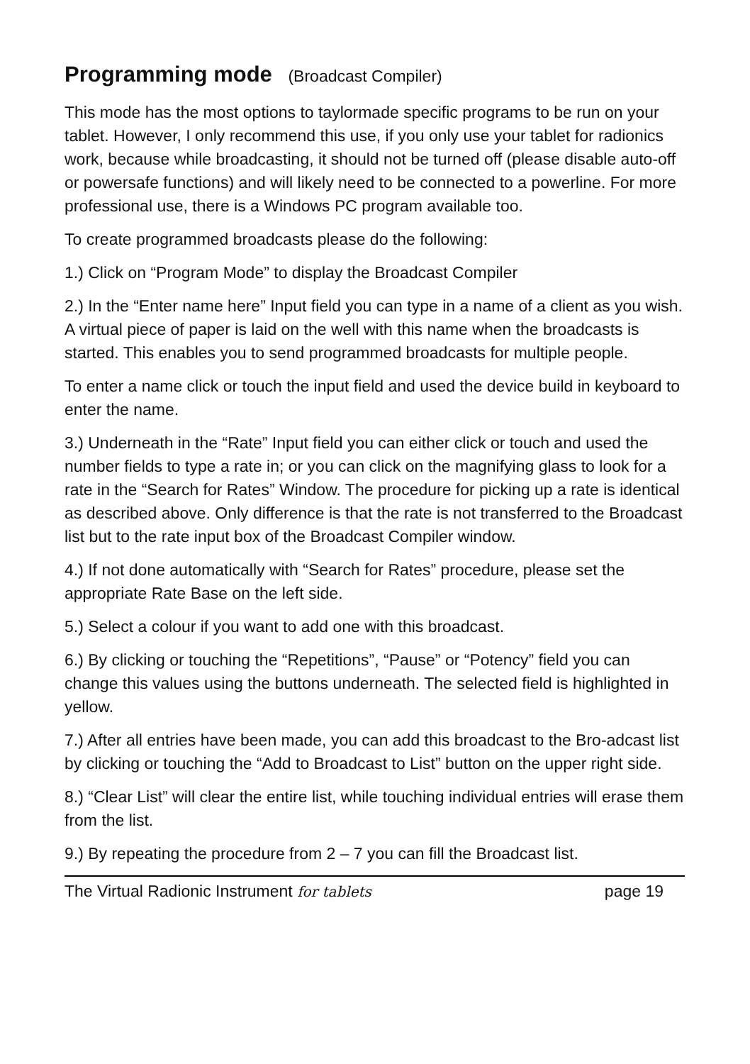Programming mode (Broadcast Compiler)
This mode has the most options to taylormade specific programs to be run on your tablet. However, I only recommend this use, if you only use your tablet for radionics work, because while broadcasting, it should not be turned off (please disable auto-off or powersafe functions) and will likely need to be connected to a powerline. For more professional use, there is a Windows PC program available too.
To create programmed broadcasts please do the following:
1.) Click on “Program Mode” to display the Broadcast Compiler
2.) In the “Enter name here” Input field you can type in a name of a client as you wish. A virtual piece of paper is laid on the well with this name when the broadcasts is started. This enables you to send programmed broadcasts for multiple people.
To enter a name click or touch the input field and used the device build in keyboard to enter the name.
3.) Underneath in the “Rate” Input field you can either click or touch and used the number fields to type a rate in; or you can click on the magnifying glass to look for a rate in the “Search for Rates” Window. The procedure for picking up a rate is identical as described above. Only difference is that the rate is not transferred to the Broadcast list but to the rate input box of the Broadcast Compiler window.
4.) If not done automatically with “Search for Rates” procedure, please set the appropriate Rate Base on the left side.
5.) Select a colour if you want to add one with this broadcast.
6.) By clicking or touching the “Repetitions”, “Pause” or “Potency” field you can change this values using the buttons underneath. The selected field is highlighted in yellow.
7.) After all entries have been made, you can add this broadcast to the Bro-adcast list by clicking or touching the “Add to Broadcast to List” button on the upper right side.
8.) “Clear List” will clear the entire list, while touching individual entries will erase them from the list.
9.) By repeating the procedure from 2 – 7 you can fill the Broadcast list.
The Virtual Radionic Instrument for tablets page 19